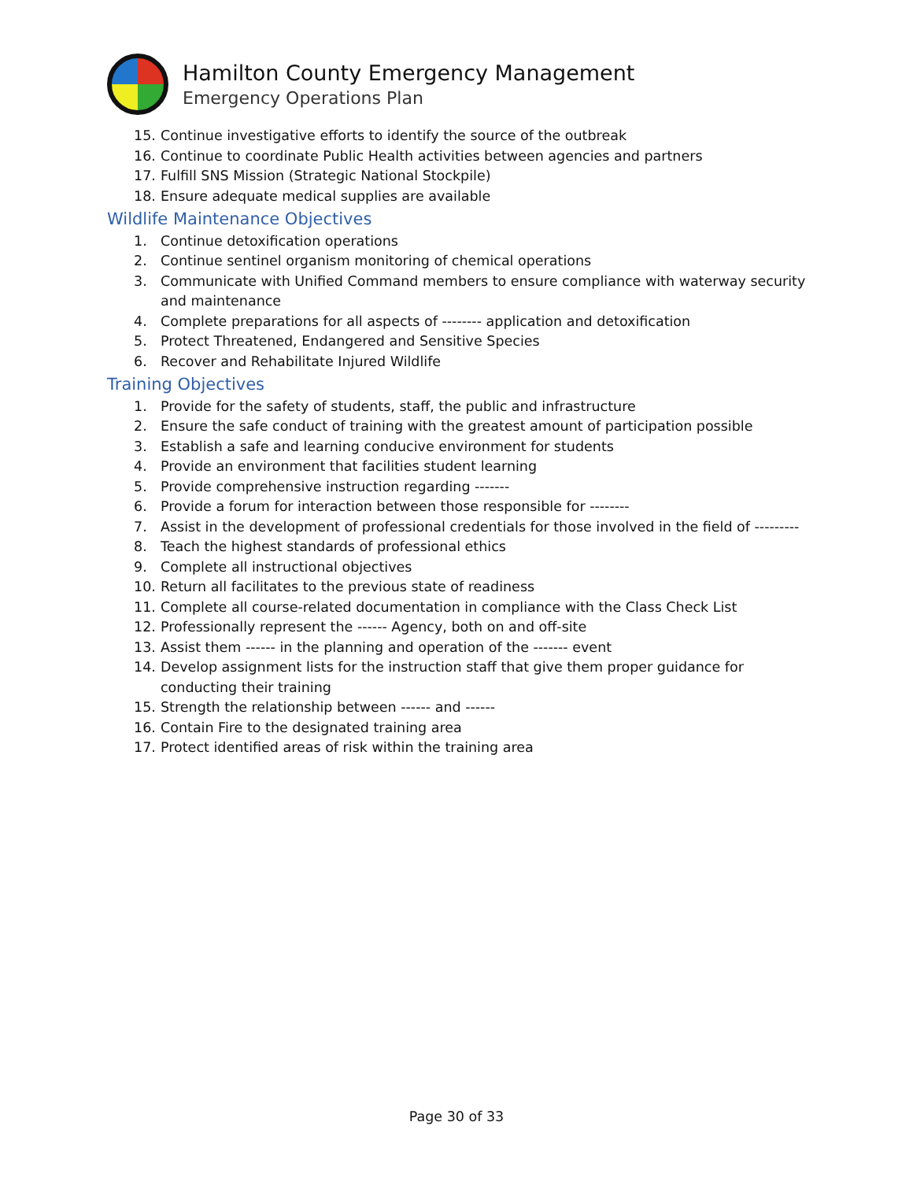Hamilton County Emergency Management
Emergency Operations Plan
15. Continue investigative efforts to identify the source of the outbreak
16. Continue to coordinate Public Health activities between agencies and partners
17. Fulfill SNS Mission (Strategic National Stockpile)
18. Ensure adequate medical supplies are available
Wildlife Maintenance Objectives
1. Continue detoxification operations
2. Continue sentinel organism monitoring of chemical operations
3. Communicate with Unified Command members to ensure compliance with waterway security and maintenance
4. Complete preparations for all aspects of -------- application and detoxification
5. Protect Threatened, Endangered and Sensitive Species
6. Recover and Rehabilitate Injured Wildlife
Training Objectives
1. Provide for the safety of students, staff, the public and infrastructure
2. Ensure the safe conduct of training with the greatest amount of participation possible
3. Establish a safe and learning conducive environment for students
4. Provide an environment that facilities student learning
5. Provide comprehensive instruction regarding -------
6. Provide a forum for interaction between those responsible for --------
7. Assist in the development of professional credentials for those involved in the field of ---------
8. Teach the highest standards of professional ethics
9. Complete all instructional objectives
10. Return all facilitates to the previous state of readiness
11. Complete all course-related documentation in compliance with the Class Check List
12. Professionally represent the ------ Agency, both on and off-site
13. Assist them ------ in the planning and operation of the ------- event
14. Develop assignment lists for the instruction staff that give them proper guidance for conducting their training
15. Strength the relationship between ------ and ------
16. Contain Fire to the designated training area
17. Protect identified areas of risk within the training area
Page 30 of 33